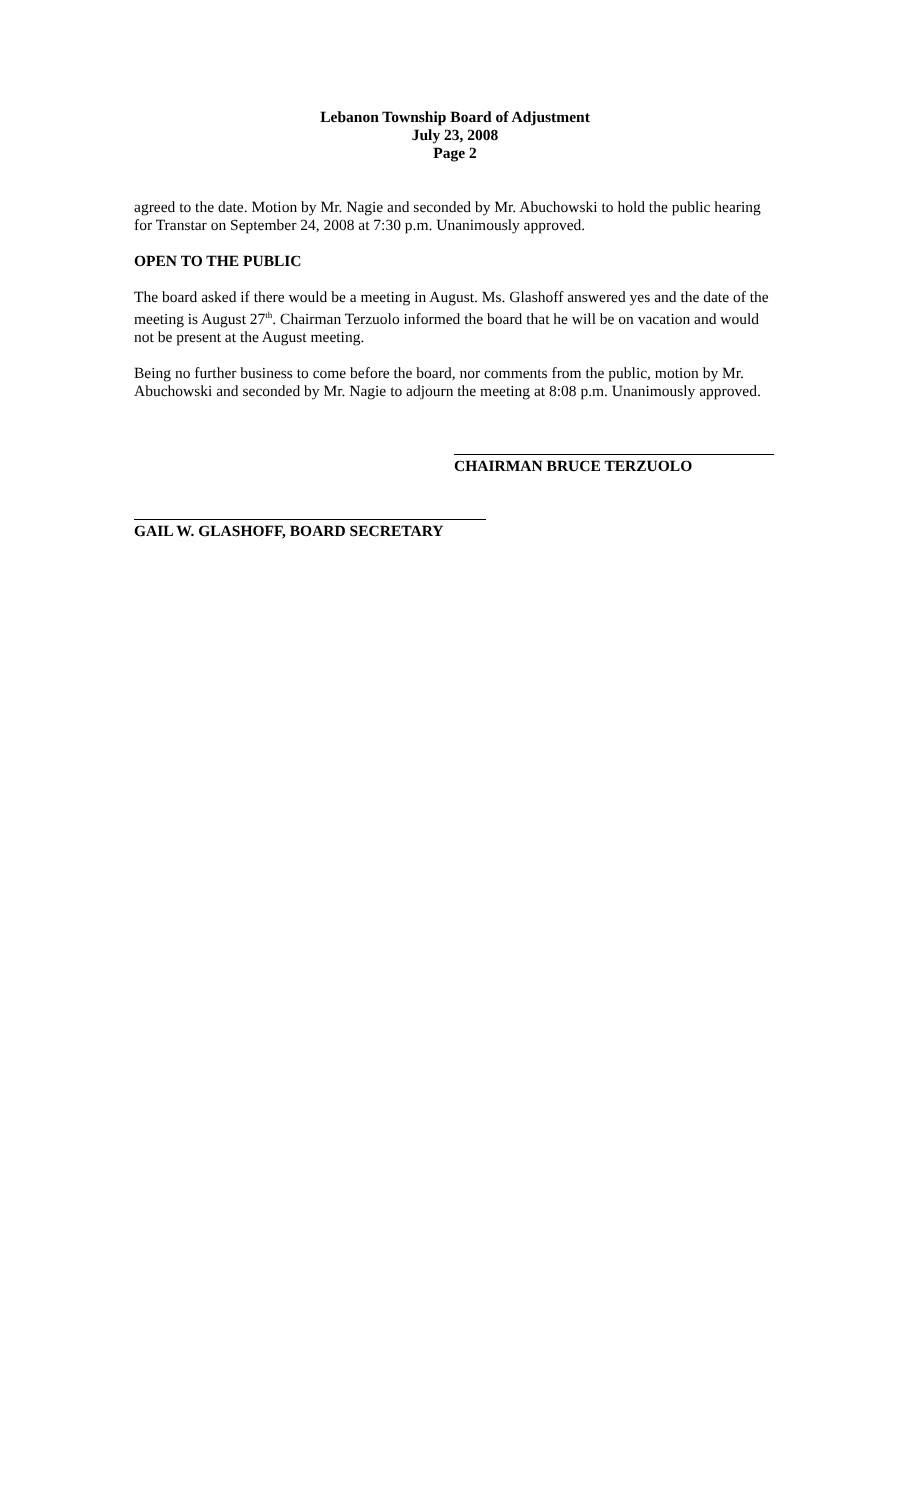Lebanon Township Board of Adjustment
July 23, 2008
Page 2
agreed to the date. Motion by Mr. Nagie and seconded by Mr. Abuchowski to hold the public hearing for Transtar on September 24, 2008 at 7:30 p.m. Unanimously approved.
OPEN TO THE PUBLIC
The board asked if there would be a meeting in August. Ms. Glashoff answered yes and the date of the meeting is August 27<sup>th</sup>. Chairman Terzuolo informed the board that he will be on vacation and would not be present at the August meeting.
Being no further business to come before the board, nor comments from the public, motion by Mr. Abuchowski and seconded by Mr. Nagie to adjourn the meeting at 8:08 p.m. Unanimously approved.
CHAIRMAN BRUCE TERZUOLO
GAIL W. GLASHOFF, BOARD SECRETARY